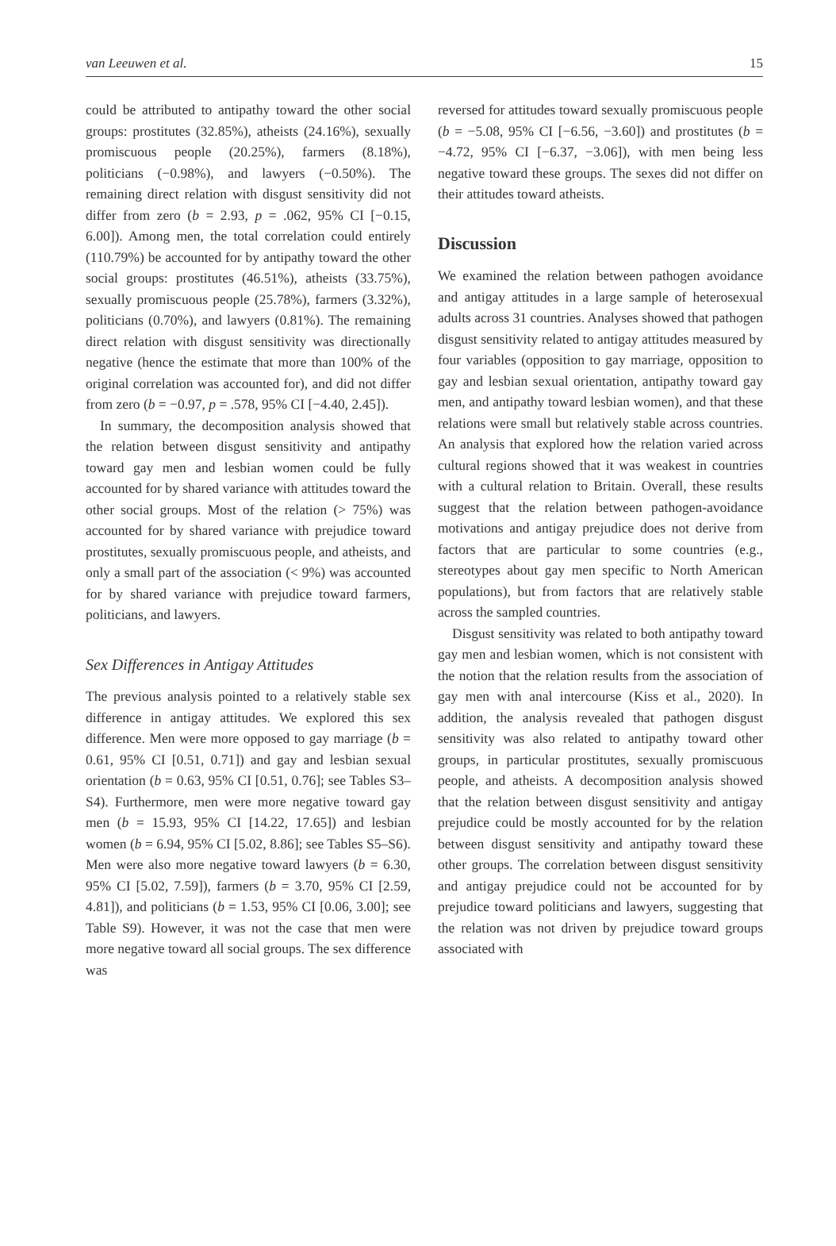van Leeuwen et al. 15
could be attributed to antipathy toward the other social groups: prostitutes (32.85%), atheists (24.16%), sexually promiscuous people (20.25%), farmers (8.18%), politicians (−0.98%), and lawyers (−0.50%). The remaining direct relation with disgust sensitivity did not differ from zero (b = 2.93, p = .062, 95% CI [−0.15, 6.00]). Among men, the total correlation could entirely (110.79%) be accounted for by antipathy toward the other social groups: prostitutes (46.51%), atheists (33.75%), sexually promiscuous people (25.78%), farmers (3.32%), politicians (0.70%), and lawyers (0.81%). The remaining direct relation with disgust sensitivity was directionally negative (hence the estimate that more than 100% of the original correlation was accounted for), and did not differ from zero (b = −0.97, p = .578, 95% CI [−4.40, 2.45]).
In summary, the decomposition analysis showed that the relation between disgust sensitivity and antipathy toward gay men and lesbian women could be fully accounted for by shared variance with attitudes toward the other social groups. Most of the relation (> 75%) was accounted for by shared variance with prejudice toward prostitutes, sexually promiscuous people, and atheists, and only a small part of the association (< 9%) was accounted for by shared variance with prejudice toward farmers, politicians, and lawyers.
Sex Differences in Antigay Attitudes
The previous analysis pointed to a relatively stable sex difference in antigay attitudes. We explored this sex difference. Men were more opposed to gay marriage (b = 0.61, 95% CI [0.51, 0.71]) and gay and lesbian sexual orientation (b = 0.63, 95% CI [0.51, 0.76]; see Tables S3–S4). Furthermore, men were more negative toward gay men (b = 15.93, 95% CI [14.22, 17.65]) and lesbian women (b = 6.94, 95% CI [5.02, 8.86]; see Tables S5–S6). Men were also more negative toward lawyers (b = 6.30, 95% CI [5.02, 7.59]), farmers (b = 3.70, 95% CI [2.59, 4.81]), and politicians (b = 1.53, 95% CI [0.06, 3.00]; see Table S9). However, it was not the case that men were more negative toward all social groups. The sex difference was
reversed for attitudes toward sexually promiscuous people (b = −5.08, 95% CI [−6.56, −3.60]) and prostitutes (b = −4.72, 95% CI [−6.37, −3.06]), with men being less negative toward these groups. The sexes did not differ on their attitudes toward atheists.
Discussion
We examined the relation between pathogen avoidance and antigay attitudes in a large sample of heterosexual adults across 31 countries. Analyses showed that pathogen disgust sensitivity related to antigay attitudes measured by four variables (opposition to gay marriage, opposition to gay and lesbian sexual orientation, antipathy toward gay men, and antipathy toward lesbian women), and that these relations were small but relatively stable across countries. An analysis that explored how the relation varied across cultural regions showed that it was weakest in countries with a cultural relation to Britain. Overall, these results suggest that the relation between pathogen-avoidance motivations and antigay prejudice does not derive from factors that are particular to some countries (e.g., stereotypes about gay men specific to North American populations), but from factors that are relatively stable across the sampled countries.
Disgust sensitivity was related to both antipathy toward gay men and lesbian women, which is not consistent with the notion that the relation results from the association of gay men with anal intercourse (Kiss et al., 2020). In addition, the analysis revealed that pathogen disgust sensitivity was also related to antipathy toward other groups, in particular prostitutes, sexually promiscuous people, and atheists. A decomposition analysis showed that the relation between disgust sensitivity and antigay prejudice could be mostly accounted for by the relation between disgust sensitivity and antipathy toward these other groups. The correlation between disgust sensitivity and antigay prejudice could not be accounted for by prejudice toward politicians and lawyers, suggesting that the relation was not driven by prejudice toward groups associated with